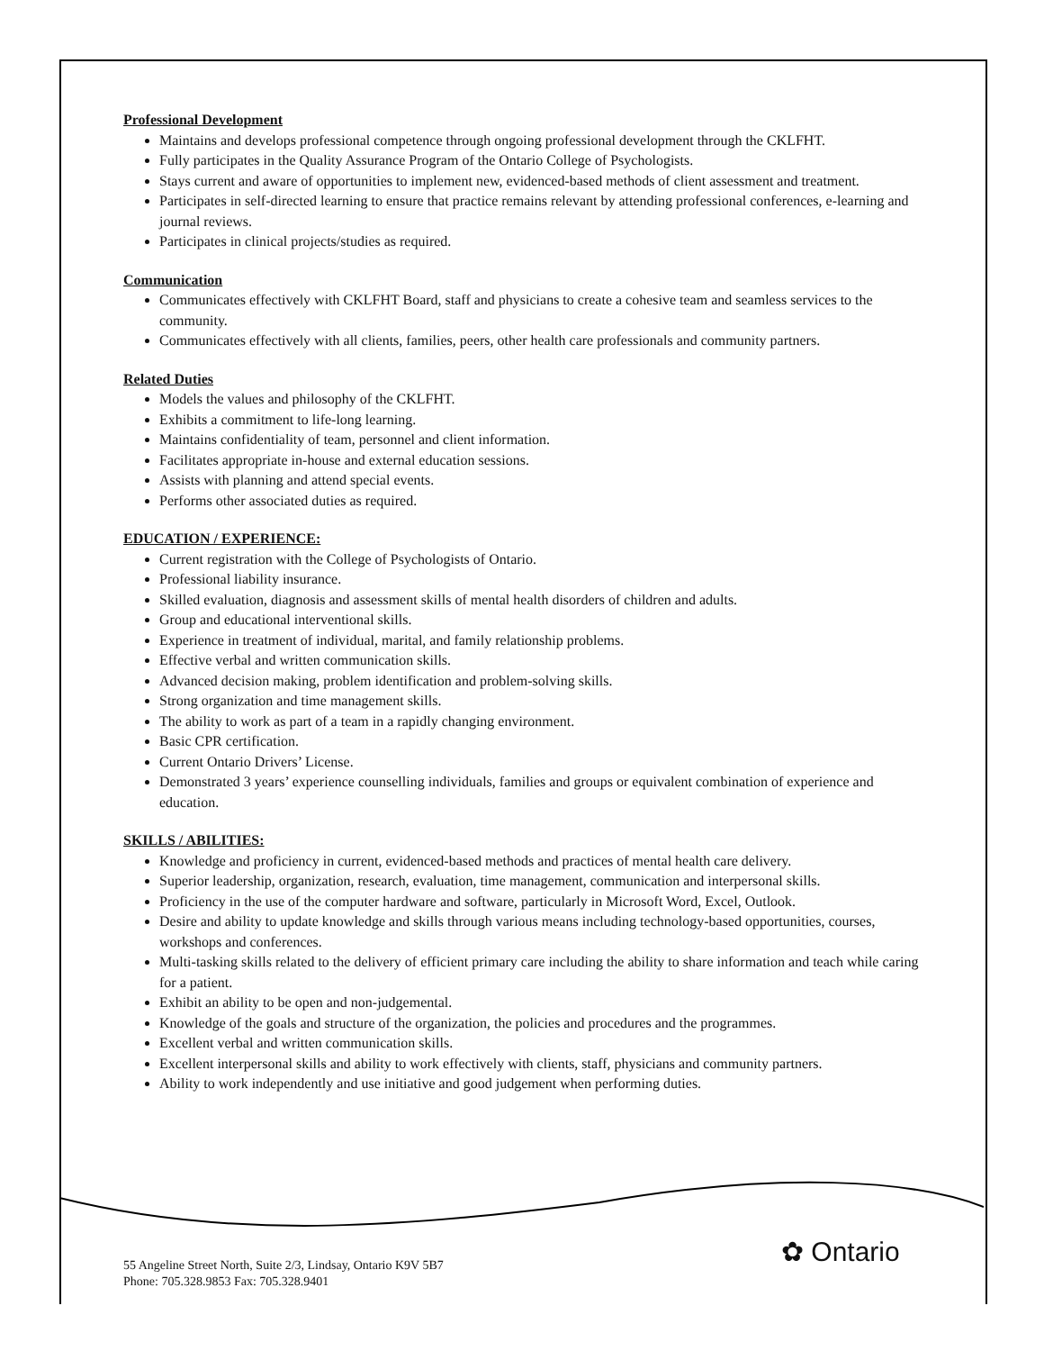Professional Development
Maintains and develops professional competence through ongoing professional development through the CKLFHT.
Fully participates in the Quality Assurance Program of the Ontario College of Psychologists.
Stays current and aware of opportunities to implement new, evidenced-based methods of client assessment and treatment.
Participates in self-directed learning to ensure that practice remains relevant by attending professional conferences, e-learning and journal reviews.
Participates in clinical projects/studies as required.
Communication
Communicates effectively with CKLFHT Board, staff and physicians to create a cohesive team and seamless services to the community.
Communicates effectively with all clients, families, peers, other health care professionals and community partners.
Related Duties
Models the values and philosophy of the CKLFHT.
Exhibits a commitment to life-long learning.
Maintains confidentiality of team, personnel and client information.
Facilitates appropriate in-house and external education sessions.
Assists with planning and attend special events.
Performs other associated duties as required.
EDUCATION / EXPERIENCE:
Current registration with the College of Psychologists of Ontario.
Professional liability insurance.
Skilled evaluation, diagnosis and assessment skills of mental health disorders of children and adults.
Group and educational interventional skills.
Experience in treatment of individual, marital, and family relationship problems.
Effective verbal and written communication skills.
Advanced decision making, problem identification and problem-solving skills.
Strong organization and time management skills.
The ability to work as part of a team in a rapidly changing environment.
Basic CPR certification.
Current Ontario Drivers’ License.
Demonstrated 3 years’ experience counselling individuals, families and groups or equivalent combination of experience and education.
SKILLS / ABILITIES:
Knowledge and proficiency in current, evidenced-based methods and practices of mental health care delivery.
Superior leadership, organization, research, evaluation, time management, communication and interpersonal skills.
Proficiency in the use of the computer hardware and software, particularly in Microsoft Word, Excel, Outlook.
Desire and ability to update knowledge and skills through various means including technology-based opportunities, courses, workshops and conferences.
Multi-tasking skills related to the delivery of efficient primary care including the ability to share information and teach while caring for a patient.
Exhibit an ability to be open and non-judgemental.
Knowledge of the goals and structure of the organization, the policies and procedures and the programmes.
Excellent verbal and written communication skills.
Excellent interpersonal skills and ability to work effectively with clients, staff, physicians and community partners.
Ability to work independently and use initiative and good judgement when performing duties.
✿ Ontario
55 Angeline Street North, Suite 2/3, Lindsay, Ontario K9V 5B7
Phone: 705.328.9853 Fax: 705.328.9401